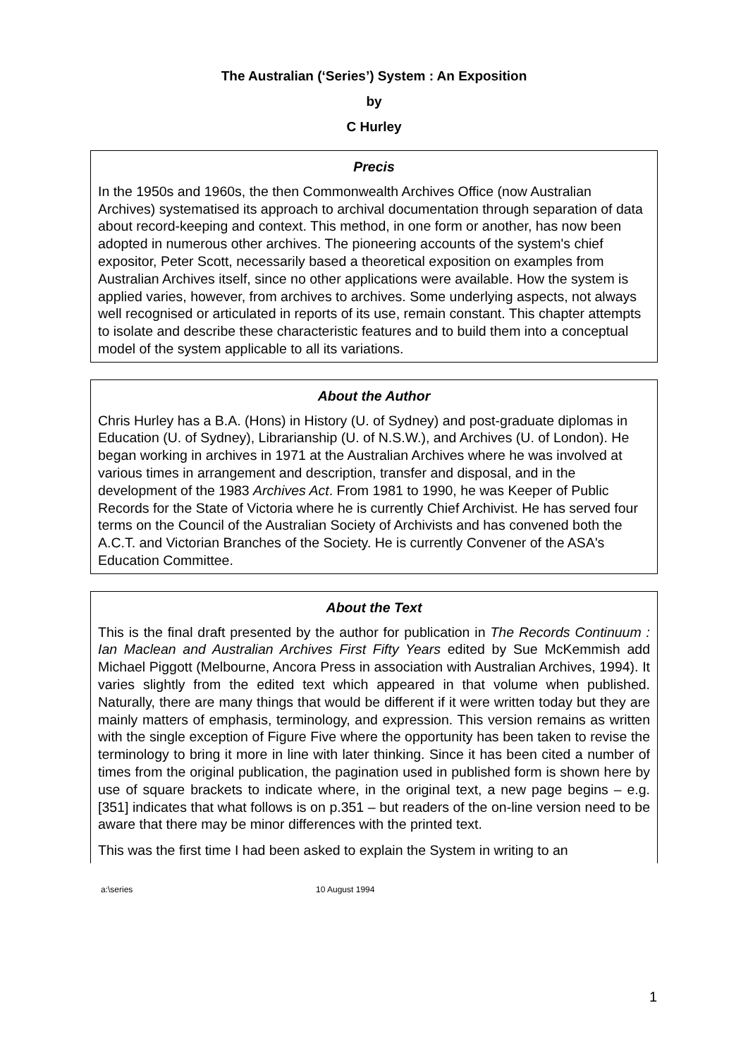The Australian (‘Series’) System : An Exposition
by
C Hurley
Precis
In the 1950s and 1960s, the then Commonwealth Archives Office (now Australian Archives) systematised its approach to archival documentation through separation of data about record-keeping and context. This method, in one form or another, has now been adopted in numerous other archives. The pioneering accounts of the system's chief expositor, Peter Scott, necessarily based a theoretical exposition on examples from Australian Archives itself, since no other applications were available. How the system is applied varies, however, from archives to archives. Some underlying aspects, not always well recognised or articulated in reports of its use, remain constant. This chapter attempts to isolate and describe these characteristic features and to build them into a conceptual model of the system applicable to all its variations.
About the Author
Chris Hurley has a B.A. (Hons) in History (U. of Sydney) and post-graduate diplomas in Education (U. of Sydney), Librarianship (U. of N.S.W.), and Archives (U. of London). He began working in archives in 1971 at the Australian Archives where he was involved at various times in arrangement and description, transfer and disposal, and in the development of the 1983 Archives Act. From 1981 to 1990, he was Keeper of Public Records for the State of Victoria where he is currently Chief Archivist. He has served four terms on the Council of the Australian Society of Archivists and has convened both the A.C.T. and Victorian Branches of the Society. He is currently Convener of the ASA's Education Committee.
About the Text
This is the final draft presented by the author for publication in The Records Continuum : Ian Maclean and Australian Archives First Fifty Years edited by Sue McKemmish add Michael Piggott (Melbourne, Ancora Press in association with Australian Archives, 1994). It varies slightly from the edited text which appeared in that volume when published. Naturally, there are many things that would be different if it were written today but they are mainly matters of emphasis, terminology, and expression. This version remains as written with the single exception of Figure Five where the opportunity has been taken to revise the terminology to bring it more in line with later thinking. Since it has been cited a number of times from the original publication, the pagination used in published form is shown here by use of square brackets to indicate where, in the original text, a new page begins – e.g. [351] indicates that what follows is on p.351 – but readers of the on-line version need to be aware that there may be minor differences with the printed text.
This was the first time I had been asked to explain the System in writing to an
a:\series 10 August 1994
1